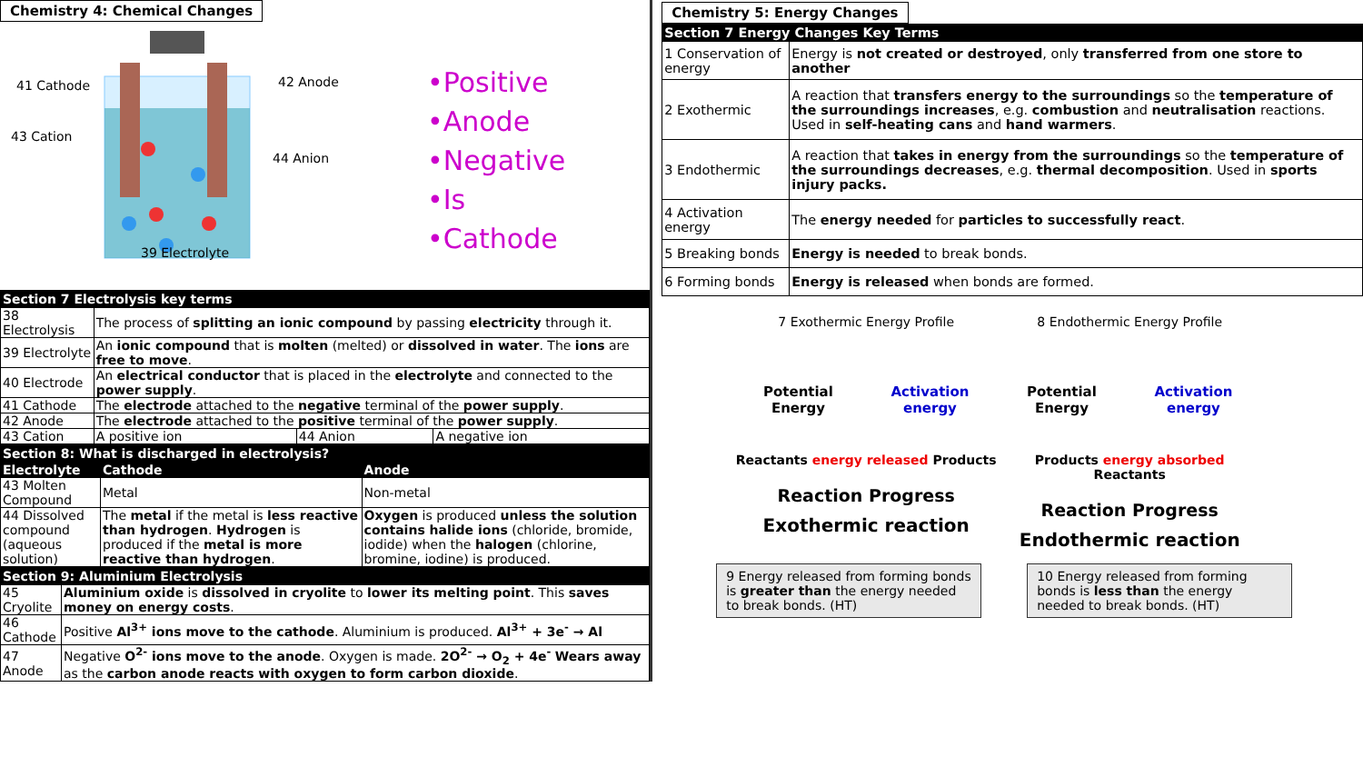Chemistry 4: Chemical Changes
41 Cathode 42 Anode
43 Cation
44 Anion
39 Electrolyte
•Positive
•Anode
•Negative
•Is
•Cathode
| Section 7 Electrolysis key terms | | | |
| 38 Electrolysis | The process of splitting an ionic compound by passing electricity through it. | | |
| 39 Electrolyte | An ionic compound that is molten (melted) or dissolved in water . The ions are free to move . | | |
| 40 Electrode | An electrical conductor that is placed in the electrolyte and connected to the power supply . | | |
| 41 Cathode | The electrode attached to the negative terminal of the power supply . | | |
| 42 Anode | The electrode attached to the positive terminal of the power supply . | | |
| 43 Cation | A positive ion | 44 Anion | A negative ion |
| Section 8: What is discharged in electrolysis? | | |
| Electrolyte | Cathode | Anode |
| 43 Molten Compound | Metal | Non-metal |
| 44 Dissolved compound (aqueous solution) | The metal if the metal is less reactive than hydrogen . Hydrogen is produced if the metal is more reactive than hydrogen . | Oxygen is produced unless the solution contains halide ions (chloride, bromide, iodide) when the halogen (chlorine, bromine, iodine) is produced. |
| Section 9: Aluminium Electrolysis | |
| 45 Cryolite | Aluminium oxide is dissolved in cryolite to lower its melting point . This saves money on energy costs . |
| 46 Cathode | Positive Al<sup>3+</sup> ions move to the cathode . Aluminium is produced. Al<sup>3+</sup> + 3e<sup>-</sup> → Al |
| 47 Anode | Negative O<sup>2-</sup> ions move to the anode . Oxygen is made. 2O<sup>2-</sup> → O<sub>2</sub> + 4e<sup>-</sup> Wears away as the carbon anode reacts with oxygen to form carbon dioxide . |
Chemistry 5: Energy Changes
| Section 7 Energy Changes Key Terms | |
| 1 Conservation of energy | Energy is not created or destroyed , only transferred from one store to another |
| 2 Exothermic | A reaction that transfers energy to the surroundings so the temperature of the surroundings increases , e.g. combustion and neutralisation reactions. Used in self-heating cans and hand warmers . |
| 3 Endothermic | A reaction that takes in energy from the surroundings so the temperature of the surroundings decreases , e.g. thermal decomposition . Used in sports injury packs. |
| 4 Activation energy | The energy needed for particles to successfully react . |
| 5 Breaking bonds | Energy is needed to break bonds. |
| 6 Forming bonds | Energy is released when bonds are formed. |
7 Exothermic Energy Profile
Potential Energy Activation energy
Reactants energy released Products
Reaction Progress
Exothermic reaction
8 Endothermic Energy Profile
Potential Energy Activation energy
Products energy absorbed Reactants
Reaction Progress
Endothermic reaction
9 Energy released from forming bonds is greater than the energy needed to break bonds. (HT)
10 Energy released from forming bonds is less than the energy needed to break bonds. (HT)